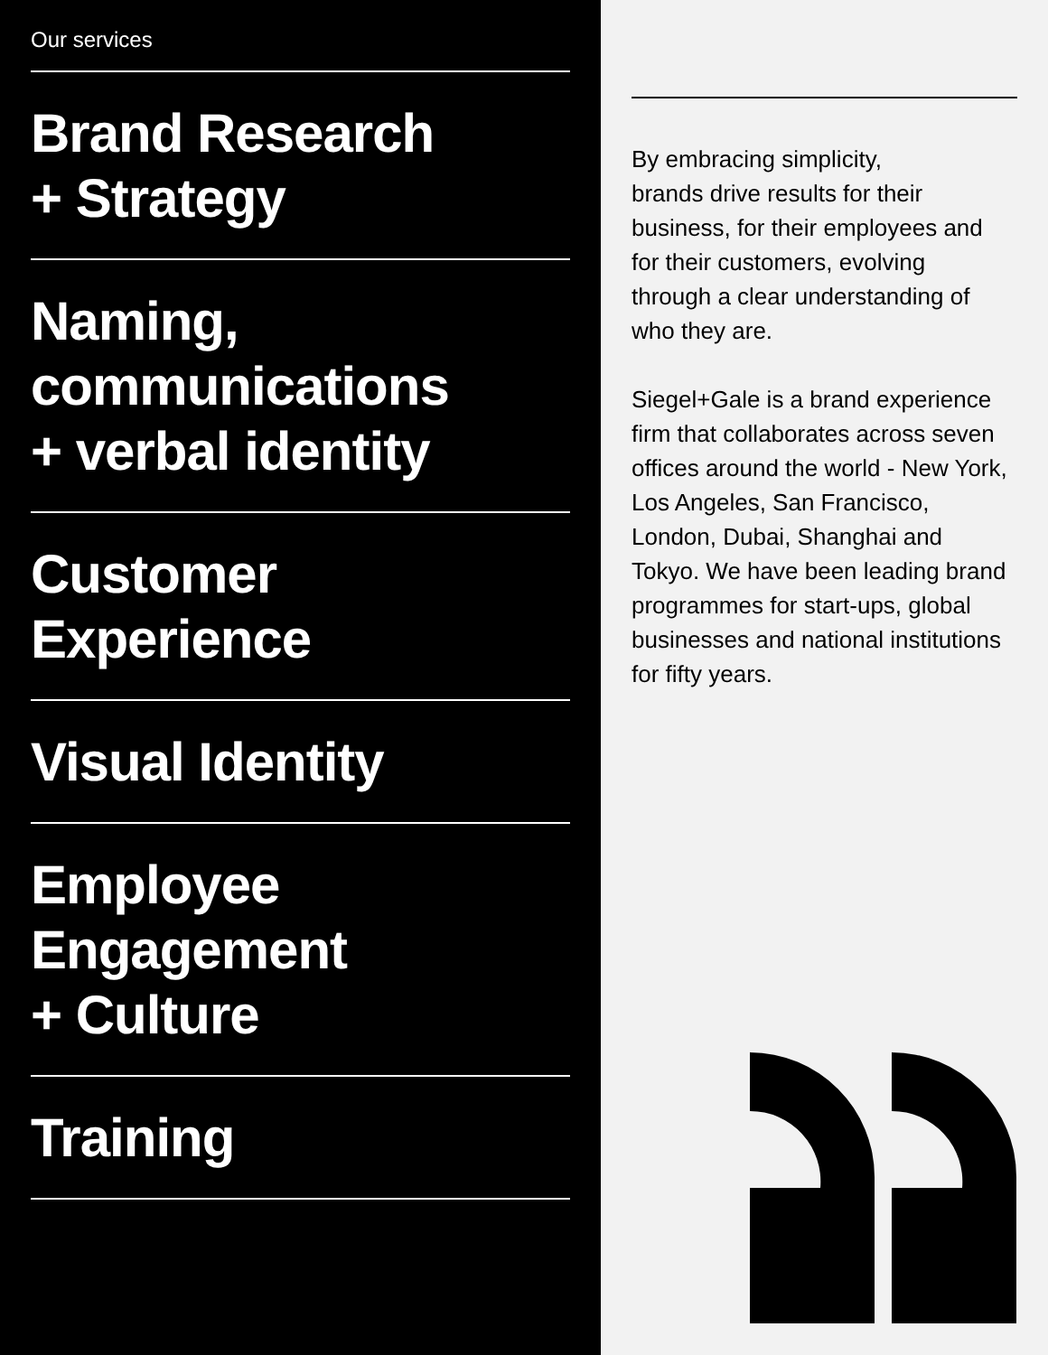Our services
Brand Research
+ Strategy
Naming,
communications
+ verbal identity
Customer
Experience
Visual Identity
Employee
Engagement
+ Culture
Training
By embracing simplicity,
brands drive results for their business, for their employees and for their customers, evolving through a clear understanding of who they are.
Siegel+Gale is a brand experience firm that collaborates across seven offices around the world - New York, Los Angeles, San Francisco, London, Dubai, Shanghai and Tokyo. We have been leading brand programmes for start-ups, global businesses and national institutions for fifty years.